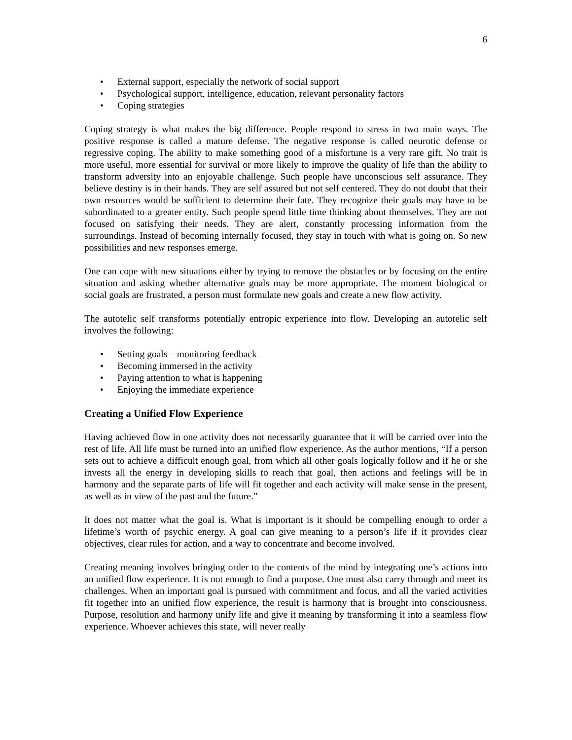6
• External support, especially the network of social support
• Psychological support, intelligence, education, relevant personality factors
• Coping strategies
Coping strategy is what makes the big difference. People respond to stress in two main ways. The positive response is called a mature defense. The negative response is called neurotic defense or regressive coping. The ability to make something good of a misfortune is a very rare gift. No trait is more useful, more essential for survival or more likely to improve the quality of life than the ability to transform adversity into an enjoyable challenge. Such people have unconscious self assurance. They believe destiny is in their hands. They are self assured but not self centered. They do not doubt that their own resources would be sufficient to determine their fate. They recognize their goals may have to be subordinated to a greater entity. Such people spend little time thinking about themselves. They are not focused on satisfying their needs. They are alert, constantly processing information from the surroundings. Instead of becoming internally focused, they stay in touch with what is going on. So new possibilities and new responses emerge.
One can cope with new situations either by trying to remove the obstacles or by focusing on the entire situation and asking whether alternative goals may be more appropriate. The moment biological or social goals are frustrated, a person must formulate new goals and create a new flow activity.
The autotelic self transforms potentially entropic experience into flow. Developing an autotelic self involves the following:
• Setting goals – monitoring feedback
• Becoming immersed in the activity
• Paying attention to what is happening
• Enjoying the immediate experience
Creating a Unified Flow Experience
Having achieved flow in one activity does not necessarily guarantee that it will be carried over into the rest of life. All life must be turned into an unified flow experience. As the author mentions, “If a person sets out to achieve a difficult enough goal, from which all other goals logically follow and if he or she invests all the energy in developing skills to reach that goal, then actions and feelings will be in harmony and the separate parts of life will fit together and each activity will make sense in the present, as well as in view of the past and the future.”
It does not matter what the goal is. What is important is it should be compelling enough to order a lifetime’s worth of psychic energy. A goal can give meaning to a person’s life if it provides clear objectives, clear rules for action, and a way to concentrate and become involved.
Creating meaning involves bringing order to the contents of the mind by integrating one’s actions into an unified flow experience. It is not enough to find a purpose. One must also carry through and meet its challenges. When an important goal is pursued with commitment and focus, and all the varied activities fit together into an unified flow experience, the result is harmony that is brought into consciousness. Purpose, resolution and harmony unify life and give it meaning by transforming it into a seamless flow experience. Whoever achieves this state, will never really